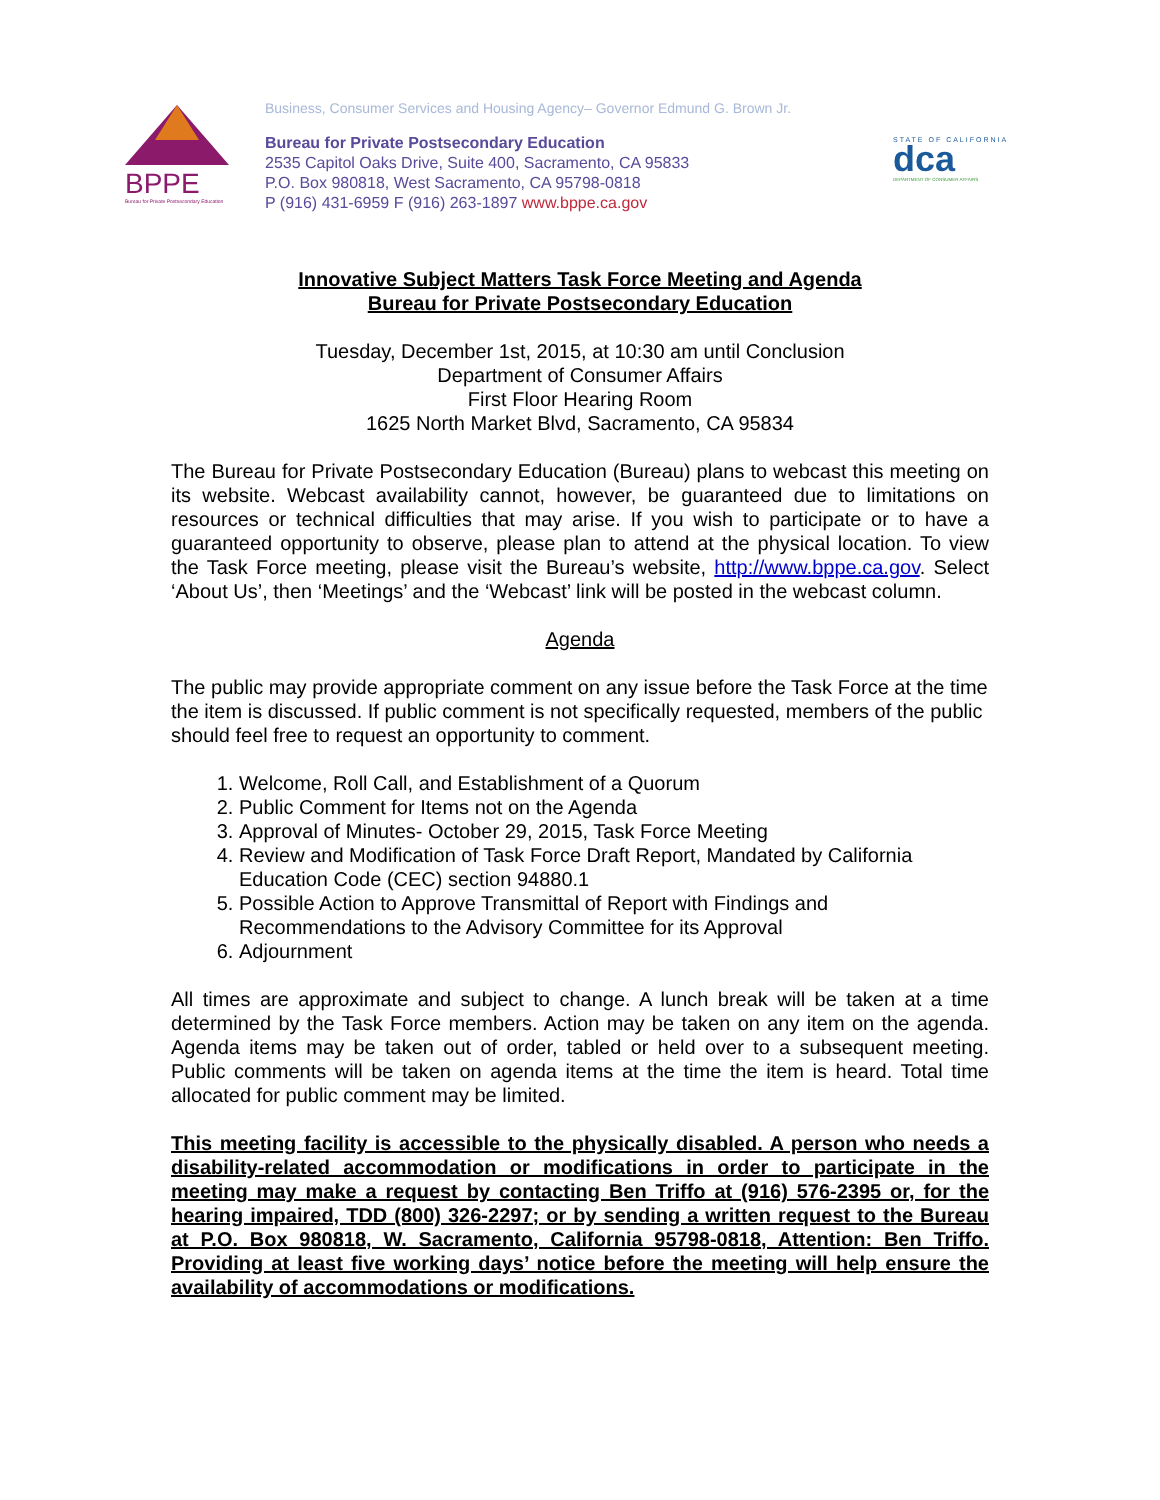BPPE
Bureau for Private Postsecondary Education
Business, Consumer Services and Housing Agency– Governor Edmund G. Brown Jr.
Bureau for Private Postsecondary Education
2535 Capitol Oaks Drive, Suite 400, Sacramento, CA 95833
P.O. Box 980818, West Sacramento, CA 95798-0818
P (916) 431-6959 F (916) 263-1897 www.bppe.ca.gov
STATE OF CALIFORNIA
dca
DEPARTMENT OF CONSUMER AFFAIRS
Innovative Subject Matters Task Force Meeting and Agenda
Bureau for Private Postsecondary Education
Tuesday, December 1st, 2015, at 10:30 am until Conclusion
Department of Consumer Affairs
First Floor Hearing Room
1625 North Market Blvd, Sacramento, CA 95834
The Bureau for Private Postsecondary Education (Bureau) plans to webcast this meeting on its website. Webcast availability cannot, however, be guaranteed due to limitations on resources or technical difficulties that may arise. If you wish to participate or to have a guaranteed opportunity to observe, please plan to attend at the physical location. To view the Task Force meeting, please visit the Bureau’s website, http://www.bppe.ca.gov. Select ‘About Us’, then ‘Meetings’ and the ‘Webcast’ link will be posted in the webcast column.
Agenda
The public may provide appropriate comment on any issue before the Task Force at the time the item is discussed. If public comment is not specifically requested, members of the public should feel free to request an opportunity to comment.
1. Welcome, Roll Call, and Establishment of a Quorum
2. Public Comment for Items not on the Agenda
3. Approval of Minutes- October 29, 2015, Task Force Meeting
4. Review and Modification of Task Force Draft Report, Mandated by California Education Code (CEC) section 94880.1
5. Possible Action to Approve Transmittal of Report with Findings and Recommendations to the Advisory Committee for its Approval
6. Adjournment
All times are approximate and subject to change. A lunch break will be taken at a time determined by the Task Force members. Action may be taken on any item on the agenda. Agenda items may be taken out of order, tabled or held over to a subsequent meeting. Public comments will be taken on agenda items at the time the item is heard. Total time allocated for public comment may be limited.
This meeting facility is accessible to the physically disabled. A person who needs a disability-related accommodation or modifications in order to participate in the meeting may make a request by contacting Ben Triffo at (916) 576-2395 or, for the hearing impaired, TDD (800) 326-2297; or by sending a written request to the Bureau at P.O. Box 980818, W. Sacramento, California 95798-0818, Attention: Ben Triffo. Providing at least five working days’ notice before the meeting will help ensure the availability of accommodations or modifications.